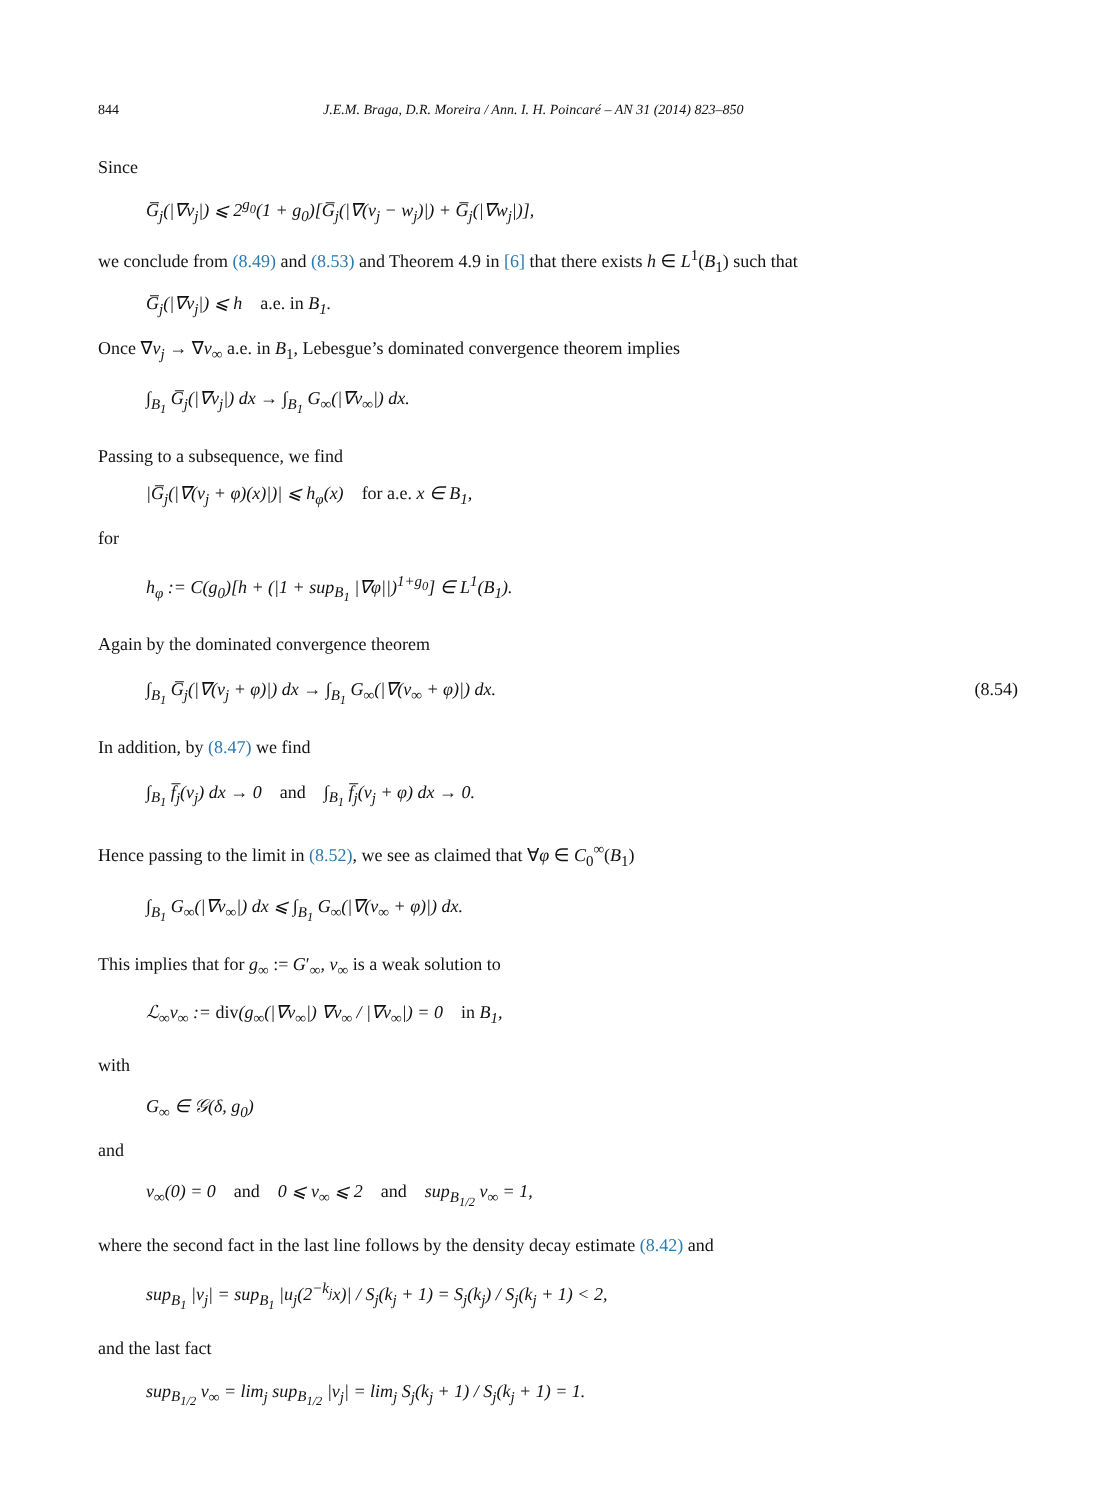844 J.E.M. Braga, D.R. Moreira / Ann. I. H. Poincaré – AN 31 (2014) 823–850
Since
G̅<sub>j</sub>(|∇v<sub>j</sub>|) ⩽ 2<sup>g<sub>0</sub></sup>(1 + g<sub>0</sub>)[G̅<sub>j</sub>(|∇(v<sub>j</sub> − w<sub>j</sub>)|) + G̅<sub>j</sub>(|∇w<sub>j</sub>|)],
we conclude from (8.49) and (8.53) and Theorem 4.9 in [6] that there exists h ∈ L<sup>1</sup>(B<sub>1</sub>) such that
G̅<sub>j</sub>(|∇v<sub>j</sub>|) ⩽ h a.e. in B<sub>1</sub>.
Once ∇v<sub>j</sub> → ∇v<sub>∞</sub> a.e. in B<sub>1</sub>, Lebesgue’s dominated convergence theorem implies
∫<sub>B<sub>1</sub></sub> G̅<sub>j</sub>(|∇v<sub>j</sub>|) dx → ∫<sub>B<sub>1</sub></sub> G<sub>∞</sub>(|∇v<sub>∞</sub>|) dx.
Passing to a subsequence, we find
|G̅<sub>j</sub>(|∇(v<sub>j</sub> + φ)(x)|)| ⩽ h<sub>φ</sub>(x) for a.e. x ∈ B<sub>1</sub>,
for
h<sub>φ</sub> := C(g<sub>0</sub>)[h + (|1 + sup<sub>B<sub>1</sub></sub> |∇φ||)<sup>1+g<sub>0</sub></sup>] ∈ L<sup>1</sup>(B<sub>1</sub>).
Again by the dominated convergence theorem
∫<sub>B<sub>1</sub></sub> G̅<sub>j</sub>(|∇(v<sub>j</sub> + φ)|) dx → ∫<sub>B<sub>1</sub></sub> G<sub>∞</sub>(|∇(v<sub>∞</sub> + φ)|) dx. (8.54)
In addition, by (8.47) we find
∫<sub>B<sub>1</sub></sub> f̅<sub>j</sub>(v<sub>j</sub>) dx → 0 and ∫<sub>B<sub>1</sub></sub> f̅<sub>j</sub>(v<sub>j</sub> + φ) dx → 0.
Hence passing to the limit in (8.52), we see as claimed that ∀φ ∈ C<sub>0</sub><sup>∞</sup>(B<sub>1</sub>)
∫<sub>B<sub>1</sub></sub> G<sub>∞</sub>(|∇v<sub>∞</sub>|) dx ⩽ ∫<sub>B<sub>1</sub></sub> G<sub>∞</sub>(|∇(v<sub>∞</sub> + φ)|) dx.
This implies that for g<sub>∞</sub> := G′<sub>∞</sub>, v<sub>∞</sub> is a weak solution to
ℒ<sub>∞</sub>v<sub>∞</sub> := div(g<sub>∞</sub>(|∇v<sub>∞</sub>|) ∇v<sub>∞</sub> / |∇v<sub>∞</sub>|) = 0 in B<sub>1</sub>,
with
G<sub>∞</sub> ∈ 𝒢(δ, g<sub>0</sub>)
and
v<sub>∞</sub>(0) = 0 and 0 ⩽ v<sub>∞</sub> ⩽ 2 and sup<sub>B<sub>1/2</sub></sub> v<sub>∞</sub> = 1,
where the second fact in the last line follows by the density decay estimate (8.42) and
sup<sub>B<sub>1</sub></sub> |v<sub>j</sub>| = sup<sub>B<sub>1</sub></sub> |u<sub>j</sub>(2<sup>−k<sub>j</sub></sup>x)| / S<sub>j</sub>(k<sub>j</sub> + 1) = S<sub>j</sub>(k<sub>j</sub>) / S<sub>j</sub>(k<sub>j</sub> + 1) < 2,
and the last fact
sup<sub>B<sub>1/2</sub></sub> v<sub>∞</sub> = lim<sub>j</sub> sup<sub>B<sub>1/2</sub></sub> |v<sub>j</sub>| = lim<sub>j</sub> S<sub>j</sub>(k<sub>j</sub> + 1) / S<sub>j</sub>(k<sub>j</sub> + 1) = 1.